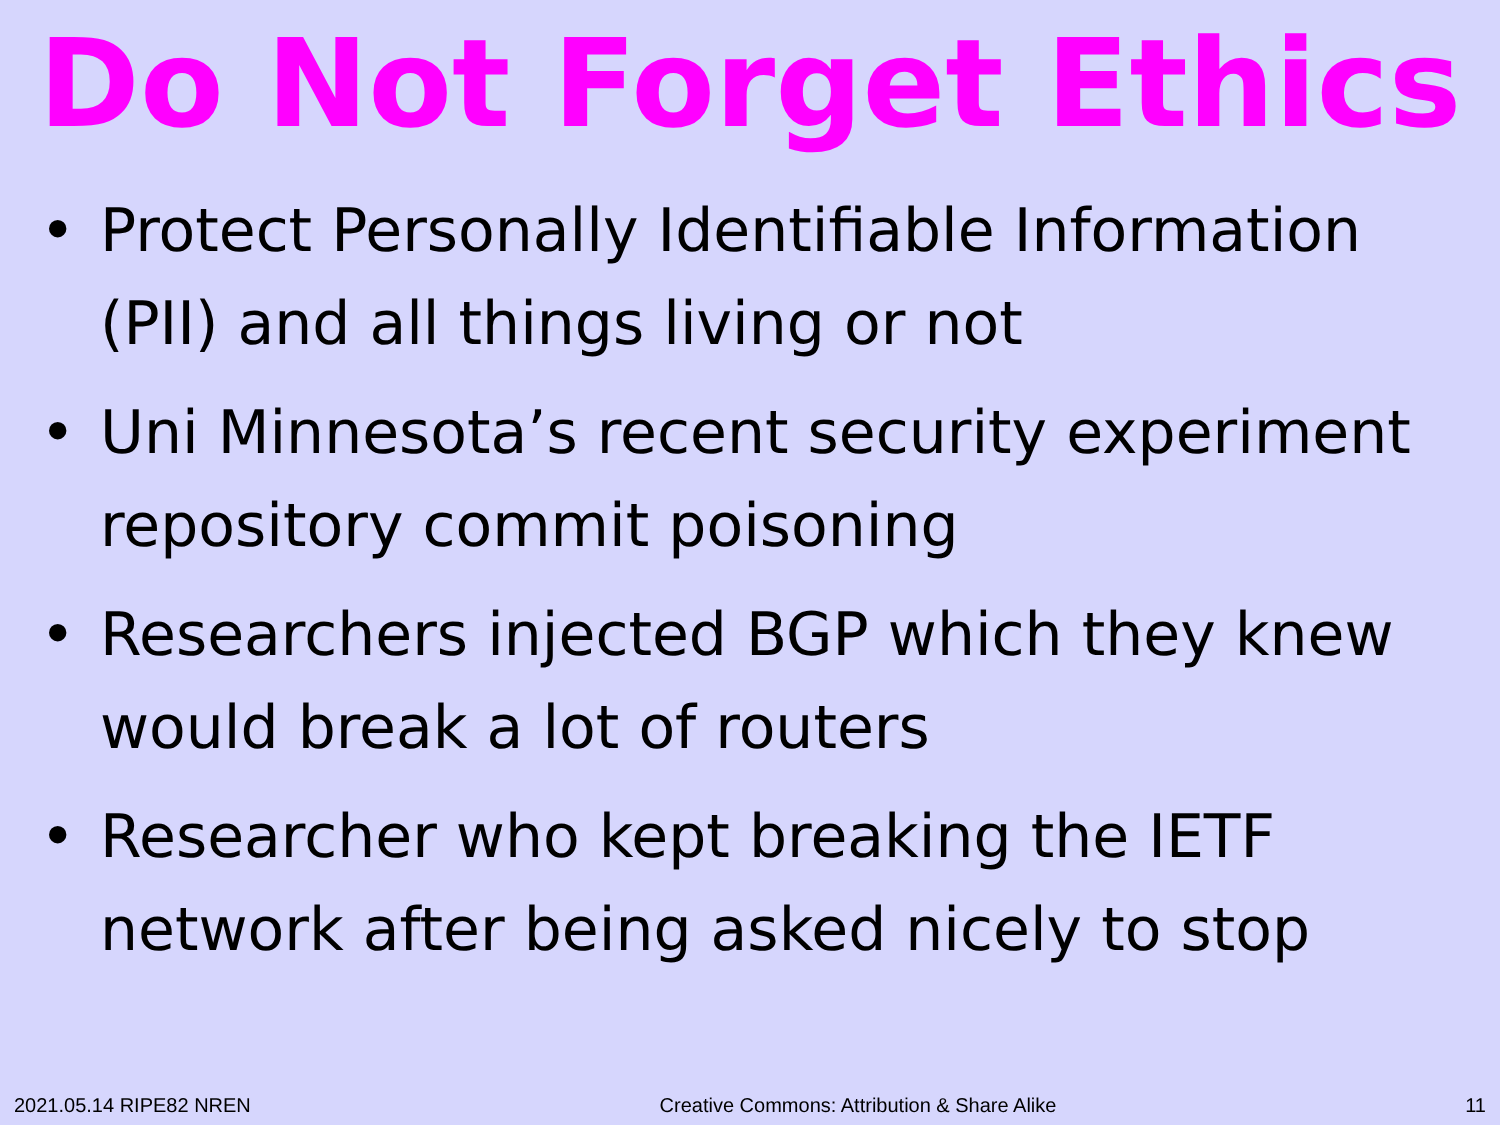Do Not Forget Ethics
• Protect Personally Identifiable Information (PII) and all things living or not
• Uni Minnesota’s recent security experiment repository commit poisoning
• Researchers injected BGP which they knew would break a lot of routers
• Researcher who kept breaking the IETF network after being asked nicely to stop
2021.05.14 RIPE82 NREN Creative Commons: Attribution & Share Alike 11